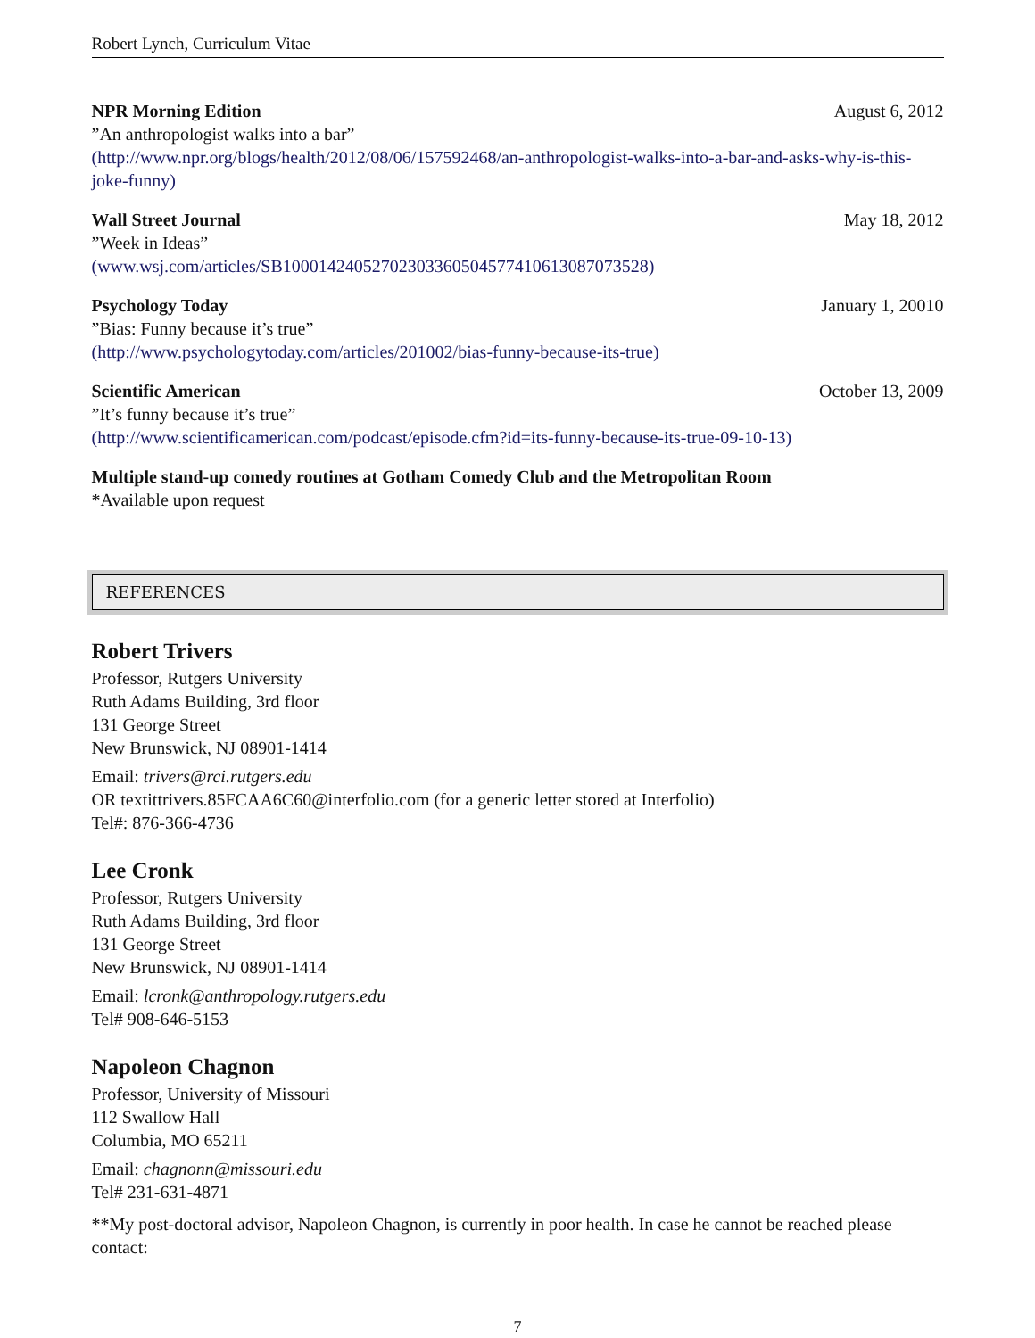Robert Lynch, Curriculum Vitae
NPR Morning Edition August 6, 2012
”An anthropologist walks into a bar”
(http://www.npr.org/blogs/health/2012/08/06/157592468/an-anthropologist-walks-into-a-bar-and-asks-why-is-this-joke-funny)
Wall Street Journal May 18, 2012
”Week in Ideas”
(www.wsj.com/articles/SB10001424052702303360504577410613087073528)
Psychology Today January 1, 20010
”Bias: Funny because it’s true”
(http://www.psychologytoday.com/articles/201002/bias-funny-because-its-true)
Scientific American October 13, 2009
”It’s funny because it’s true”
(http://www.scientificamerican.com/podcast/episode.cfm?id=its-funny-because-its-true-09-10-13)
Multiple stand-up comedy routines at Gotham Comedy Club and the Metropolitan Room
*Available upon request
REFERENCES
Robert Trivers
Professor, Rutgers University
Ruth Adams Building, 3rd floor
131 George Street
New Brunswick, NJ 08901-1414
Email: trivers@rci.rutgers.edu
OR textittrivers.85FCAA6C60@interfolio.com (for a generic letter stored at Interfolio)
Tel#: 876-366-4736
Lee Cronk
Professor, Rutgers University
Ruth Adams Building, 3rd floor
131 George Street
New Brunswick, NJ 08901-1414
Email: lcronk@anthropology.rutgers.edu
Tel# 908-646-5153
Napoleon Chagnon
Professor, University of Missouri
112 Swallow Hall
Columbia, MO 65211
Email: chagnonn@missouri.edu
Tel# 231-631-4871
**My post-doctoral advisor, Napoleon Chagnon, is currently in poor health. In case he cannot be reached please contact:
7